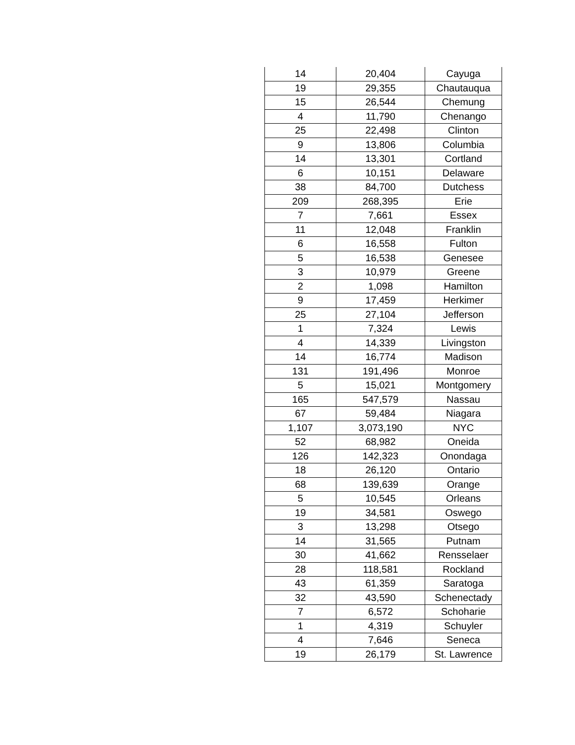| 14 | 20,404 | Cayuga |
| 19 | 29,355 | Chautauqua |
| 15 | 26,544 | Chemung |
| 4 | 11,790 | Chenango |
| 25 | 22,498 | Clinton |
| 9 | 13,806 | Columbia |
| 14 | 13,301 | Cortland |
| 6 | 10,151 | Delaware |
| 38 | 84,700 | Dutchess |
| 209 | 268,395 | Erie |
| 7 | 7,661 | Essex |
| 11 | 12,048 | Franklin |
| 6 | 16,558 | Fulton |
| 5 | 16,538 | Genesee |
| 3 | 10,979 | Greene |
| 2 | 1,098 | Hamilton |
| 9 | 17,459 | Herkimer |
| 25 | 27,104 | Jefferson |
| 1 | 7,324 | Lewis |
| 4 | 14,339 | Livingston |
| 14 | 16,774 | Madison |
| 131 | 191,496 | Monroe |
| 5 | 15,021 | Montgomery |
| 165 | 547,579 | Nassau |
| 67 | 59,484 | Niagara |
| 1,107 | 3,073,190 | NYC |
| 52 | 68,982 | Oneida |
| 126 | 142,323 | Onondaga |
| 18 | 26,120 | Ontario |
| 68 | 139,639 | Orange |
| 5 | 10,545 | Orleans |
| 19 | 34,581 | Oswego |
| 3 | 13,298 | Otsego |
| 14 | 31,565 | Putnam |
| 30 | 41,662 | Rensselaer |
| 28 | 118,581 | Rockland |
| 43 | 61,359 | Saratoga |
| 32 | 43,590 | Schenectady |
| 7 | 6,572 | Schoharie |
| 1 | 4,319 | Schuyler |
| 4 | 7,646 | Seneca |
| 19 | 26,179 | St. Lawrence |